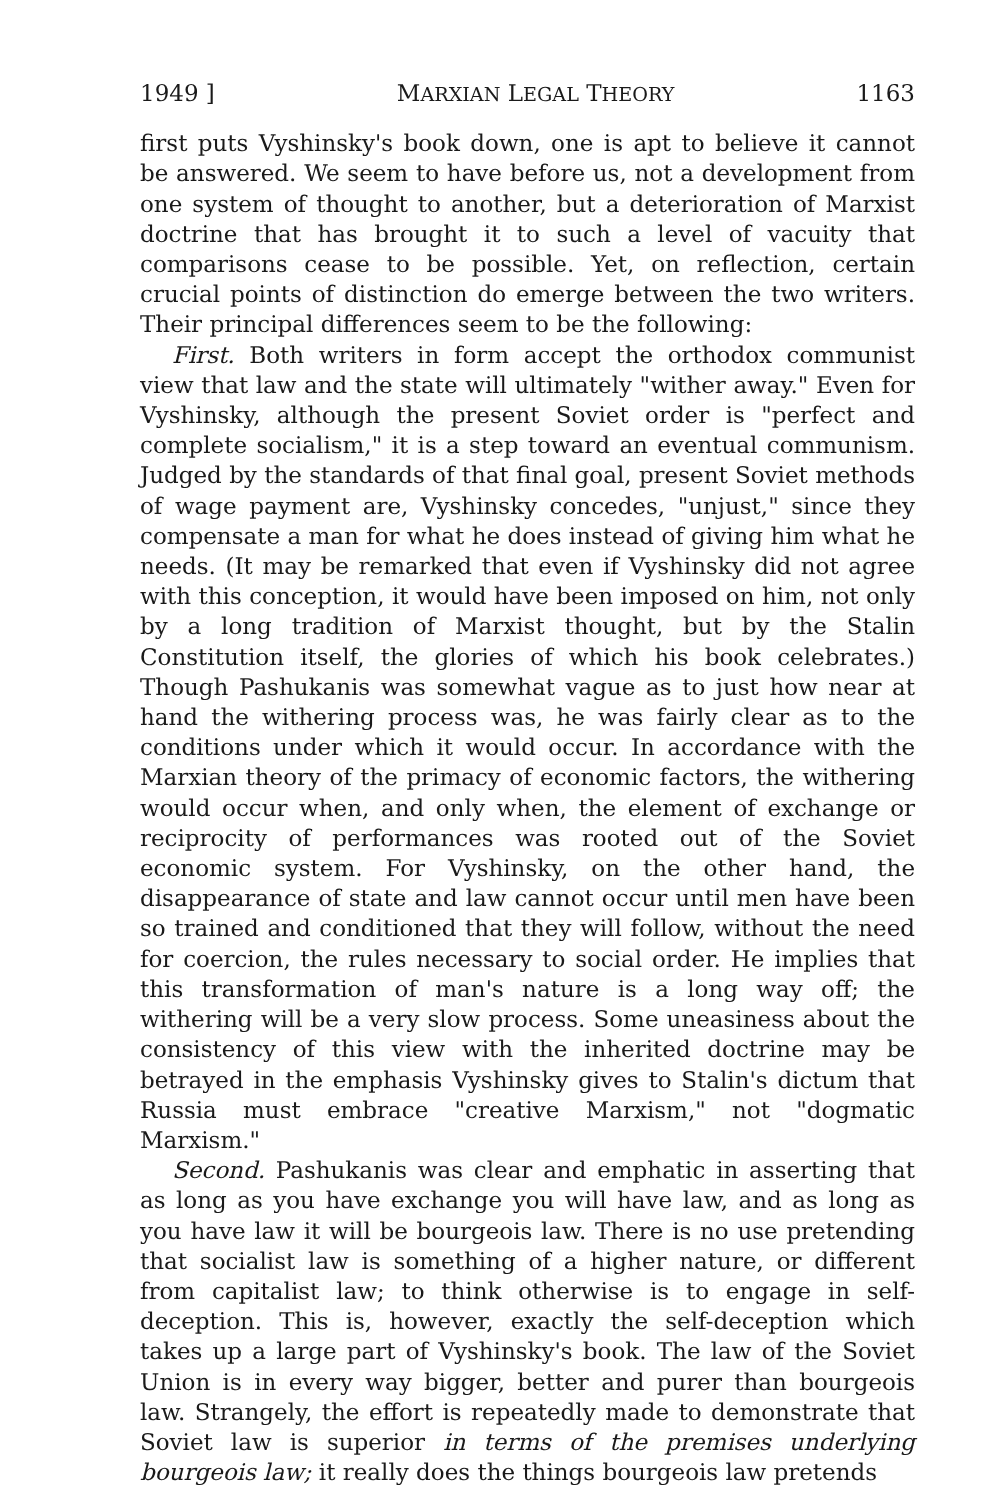1949 ] MARXIAN LEGAL THEORY 1163
first puts Vyshinsky's book down, one is apt to believe it cannot be answered. We seem to have before us, not a development from one system of thought to another, but a deterioration of Marxist doctrine that has brought it to such a level of vacuity that comparisons cease to be possible. Yet, on reflection, certain crucial points of distinction do emerge between the two writers. Their principal differences seem to be the following:
First. Both writers in form accept the orthodox communist view that law and the state will ultimately "wither away." Even for Vyshinsky, although the present Soviet order is "perfect and complete socialism," it is a step toward an eventual communism. Judged by the standards of that final goal, present Soviet methods of wage payment are, Vyshinsky concedes, "unjust," since they compensate a man for what he does instead of giving him what he needs. (It may be remarked that even if Vyshinsky did not agree with this conception, it would have been imposed on him, not only by a long tradition of Marxist thought, but by the Stalin Constitution itself, the glories of which his book celebrates.) Though Pashukanis was somewhat vague as to just how near at hand the withering process was, he was fairly clear as to the conditions under which it would occur. In accordance with the Marxian theory of the primacy of economic factors, the withering would occur when, and only when, the element of exchange or reciprocity of performances was rooted out of the Soviet economic system. For Vyshinsky, on the other hand, the disappearance of state and law cannot occur until men have been so trained and conditioned that they will follow, without the need for coercion, the rules necessary to social order. He implies that this transformation of man's nature is a long way off; the withering will be a very slow process. Some uneasiness about the consistency of this view with the inherited doctrine may be betrayed in the emphasis Vyshinsky gives to Stalin's dictum that Russia must embrace "creative Marxism," not "dogmatic Marxism."
Second. Pashukanis was clear and emphatic in asserting that as long as you have exchange you will have law, and as long as you have law it will be bourgeois law. There is no use pretending that socialist law is something of a higher nature, or different from capitalist law; to think otherwise is to engage in self-deception. This is, however, exactly the self-deception which takes up a large part of Vyshinsky's book. The law of the Soviet Union is in every way bigger, better and purer than bourgeois law. Strangely, the effort is repeatedly made to demonstrate that Soviet law is superior in terms of the premises underlying bourgeois law; it really does the things bourgeois law pretends